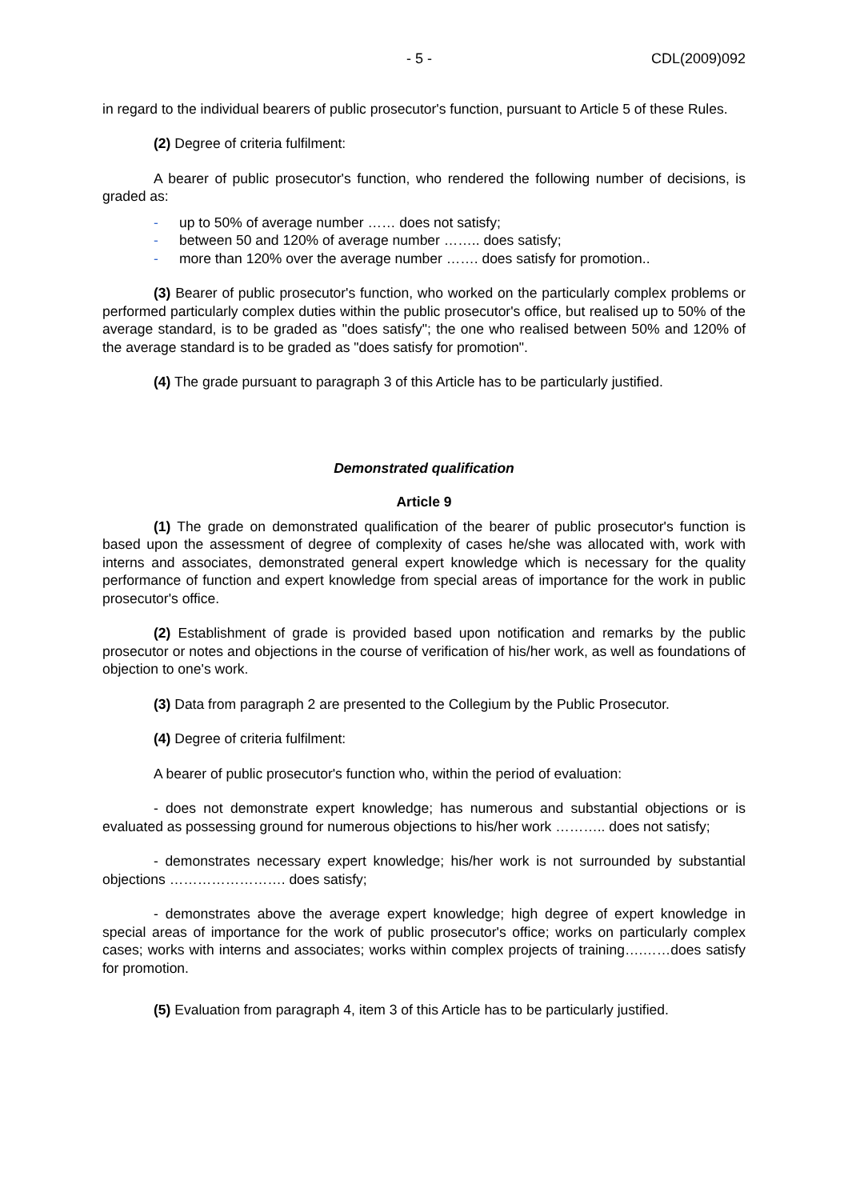- 5 - CDL(2009)092
in regard to the individual bearers of public prosecutor's function, pursuant to Article 5 of these Rules.
(2) Degree of criteria fulfilment:
A bearer of public prosecutor's function, who rendered the following number of decisions, is graded as:
- up to 50% of average number …… does not satisfy;
- between 50 and 120% of average number …….. does satisfy;
- more than 120% over the average number ……. does satisfy for promotion..
(3) Bearer of public prosecutor's function, who worked on the particularly complex problems or performed particularly complex duties within the public prosecutor's office, but realised up to 50% of the average standard, is to be graded as "does satisfy"; the one who realised between 50% and 120% of the average standard is to be graded as "does satisfy for promotion".
(4) The grade pursuant to paragraph 3 of this Article has to be particularly justified.
Demonstrated qualification
Article 9
(1) The grade on demonstrated qualification of the bearer of public prosecutor's function is based upon the assessment of degree of complexity of cases he/she was allocated with, work with interns and associates, demonstrated general expert knowledge which is necessary for the quality performance of function and expert knowledge from special areas of importance for the work in public prosecutor's office.
(2) Establishment of grade is provided based upon notification and remarks by the public prosecutor or notes and objections in the course of verification of his/her work, as well as foundations of objection to one's work.
(3) Data from paragraph 2 are presented to the Collegium by the Public Prosecutor.
(4) Degree of criteria fulfilment:
A bearer of public prosecutor's function who, within the period of evaluation:
- does not demonstrate expert knowledge; has numerous and substantial objections or is evaluated as possessing ground for numerous objections to his/her work ……….. does not satisfy;
- demonstrates necessary expert knowledge; his/her work is not surrounded by substantial objections ……………………. does satisfy;
- demonstrates above the average expert knowledge; high degree of expert knowledge in special areas of importance for the work of public prosecutor's office; works on particularly complex cases; works with interns and associates; works within complex projects of training….……does satisfy for promotion.
(5) Evaluation from paragraph 4, item 3 of this Article has to be particularly justified.